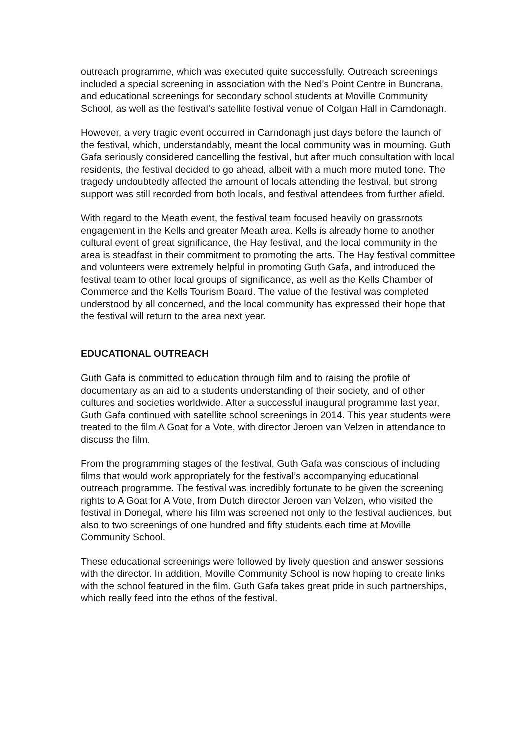outreach programme, which was executed quite successfully. Outreach screenings included a special screening in association with the Ned’s Point Centre in Buncrana, and educational screenings for secondary school students at Moville Community School, as well as the festival’s satellite festival venue of Colgan Hall in Carndonagh.
However, a very tragic event occurred in Carndonagh just days before the launch of the festival, which, understandably, meant the local community was in mourning. Guth Gafa seriously considered cancelling the festival, but after much consultation with local residents, the festival decided to go ahead, albeit with a much more muted tone. The tragedy undoubtedly affected the amount of locals attending the festival, but strong support was still recorded from both locals, and festival attendees from further afield.
With regard to the Meath event, the festival team focused heavily on grassroots engagement in the Kells and greater Meath area. Kells is already home to another cultural event of great significance, the Hay festival, and the local community in the area is steadfast in their commitment to promoting the arts. The Hay festival committee and volunteers were extremely helpful in promoting Guth Gafa, and introduced the festival team to other local groups of significance, as well as the Kells Chamber of Commerce and the Kells Tourism Board. The value of the festival was completed understood by all concerned, and the local community has expressed their hope that the festival will return to the area next year.
EDUCATIONAL OUTREACH
Guth Gafa is committed to education through film and to raising the profile of documentary as an aid to a students understanding of their society, and of other cultures and societies worldwide. After a successful inaugural programme last year, Guth Gafa continued with satellite school screenings in 2014. This year students were treated to the film A Goat for a Vote, with director Jeroen van Velzen in attendance to discuss the film.
From the programming stages of the festival, Guth Gafa was conscious of including films that would work appropriately for the festival’s accompanying educational outreach programme. The festival was incredibly fortunate to be given the screening rights to A Goat for A Vote, from Dutch director Jeroen van Velzen, who visited the festival in Donegal, where his film was screened not only to the festival audiences, but also to two screenings of one hundred and fifty students each time at Moville Community School.
These educational screenings were followed by lively question and answer sessions with the director. In addition, Moville Community School is now hoping to create links with the school featured in the film. Guth Gafa takes great pride in such partnerships, which really feed into the ethos of the festival.